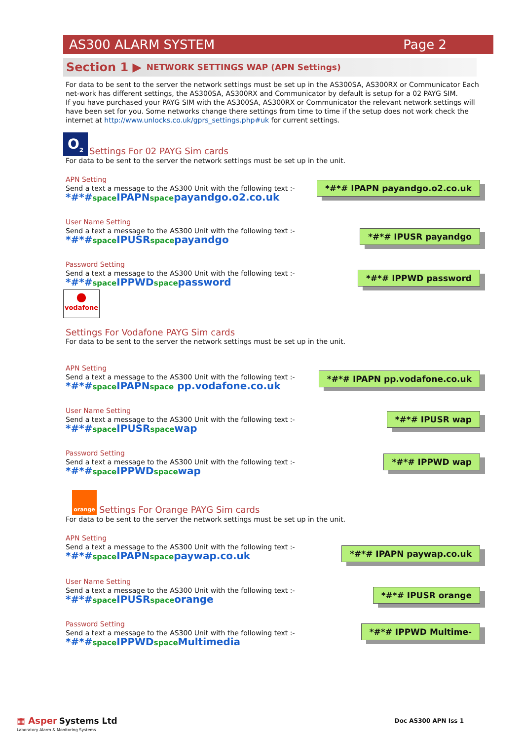AS300 ALARM SYSTEM Page 2
Section 1 ▶ NETWORK SETTINGS WAP (APN Settings)
For data to be sent to the server the network settings must be set up in the AS300SA, AS300RX or Communicator Each net-work has different settings, the AS300SA, AS300RX and Communicator by default is setup for a 02 PAYG SIM.
If you have purchased your PAYG SIM with the AS300SA, AS300RX or Communicator the relevant network settings will have been set for you. Some networks change there settings from time to time if the setup does not work check the internet at http://www.unlocks.co.uk/gprs_settings.php#uk for current settings.
O<sub>2</sub> Settings For 02 PAYG Sim cards
For data to be sent to the server the network settings must be set up in the unit.
APN Setting
Send a text a message to the AS300 Unit with the following text :-
*#*#space IPAPNspacepayandgo.o2.co.uk
*#*# IPAPN payandgo.o2.co.uk
User Name Setting
Send a text a message to the AS300 Unit with the following text :-
*#*#space IPUSRspacepayandgo
*#*# IPUSR payandgo
Password Setting
Send a text a message to the AS300 Unit with the following text :-
*#*#space IPPWDspacepassword
*#*# IPPWD password
●
vodafone
Settings For Vodafone PAYG Sim cards
For data to be sent to the server the network settings must be set up in the unit.
APN Setting
Send a text a message to the AS300 Unit with the following text :-
*#*#space IPAPNspace pp.vodafone.co.uk
*#*# IPAPN pp.vodafone.co.uk
User Name Setting
Send a text a message to the AS300 Unit with the following text :-
*#*#space IPUSRspacewap
*#*# IPUSR wap
Password Setting
Send a text a message to the AS300 Unit with the following text :-
*#*#space IPPWDspacewap
*#*# IPPWD wap
orange Settings For Orange PAYG Sim cards
For data to be sent to the server the network settings must be set up in the unit.
APN Setting
Send a text a message to the AS300 Unit with the following text :-
*#*#space IPAPNspacepaywap.co.uk
*#*# IPAPN paywap.co.uk
User Name Setting
Send a text a message to the AS300 Unit with the following text :-
*#*#space IPUSRspaceorange
*#*# IPUSR orange
Password Setting
Send a text a message to the AS300 Unit with the following text :-
*#*#space IPPWDspace Multimedia
*#*# IPPWD Multime-
▦ Asper Systems Ltd
Laboratory Alarm & Monitoring Systems
Doc AS300 APN Iss 1